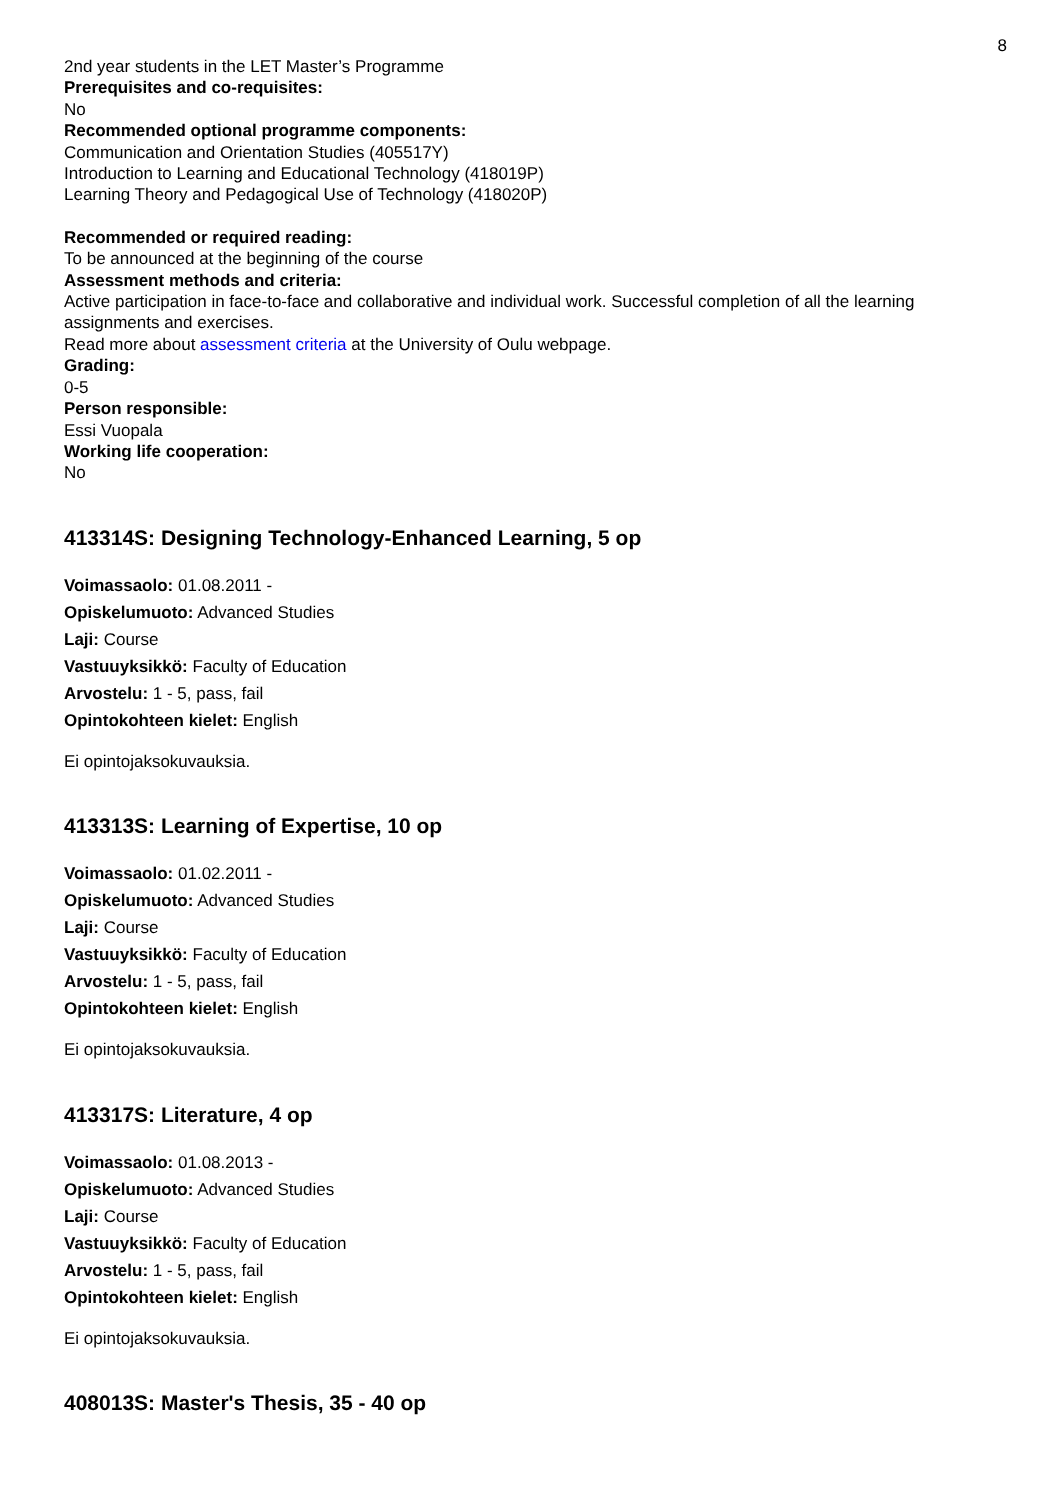8
2nd year students in the LET Master’s Programme
Prerequisites and co-requisites:
No
Recommended optional programme components:
Communication and Orientation Studies (405517Y)
Introduction to Learning and Educational Technology (418019P)
Learning Theory and Pedagogical Use of Technology (418020P)
Recommended or required reading:
To be announced at the beginning of the course
Assessment methods and criteria:
Active participation in face-to-face and collaborative and individual work. Successful completion of all the learning assignments and exercises.
Read more about assessment criteria at the University of Oulu webpage.
Grading:
0-5
Person responsible:
Essi Vuopala
Working life cooperation:
No
413314S: Designing Technology-Enhanced Learning, 5 op
Voimassaolo: 01.08.2011 -
Opiskelumuoto: Advanced Studies
Laji: Course
Vastuuyksikkö: Faculty of Education
Arvostelu: 1 - 5, pass, fail
Opintokohteen kielet: English
Ei opintojaksokuvauksia.
413313S: Learning of Expertise, 10 op
Voimassaolo: 01.02.2011 -
Opiskelumuoto: Advanced Studies
Laji: Course
Vastuuyksikkö: Faculty of Education
Arvostelu: 1 - 5, pass, fail
Opintokohteen kielet: English
Ei opintojaksokuvauksia.
413317S: Literature, 4 op
Voimassaolo: 01.08.2013 -
Opiskelumuoto: Advanced Studies
Laji: Course
Vastuuyksikkö: Faculty of Education
Arvostelu: 1 - 5, pass, fail
Opintokohteen kielet: English
Ei opintojaksokuvauksia.
408013S: Master's Thesis, 35 - 40 op